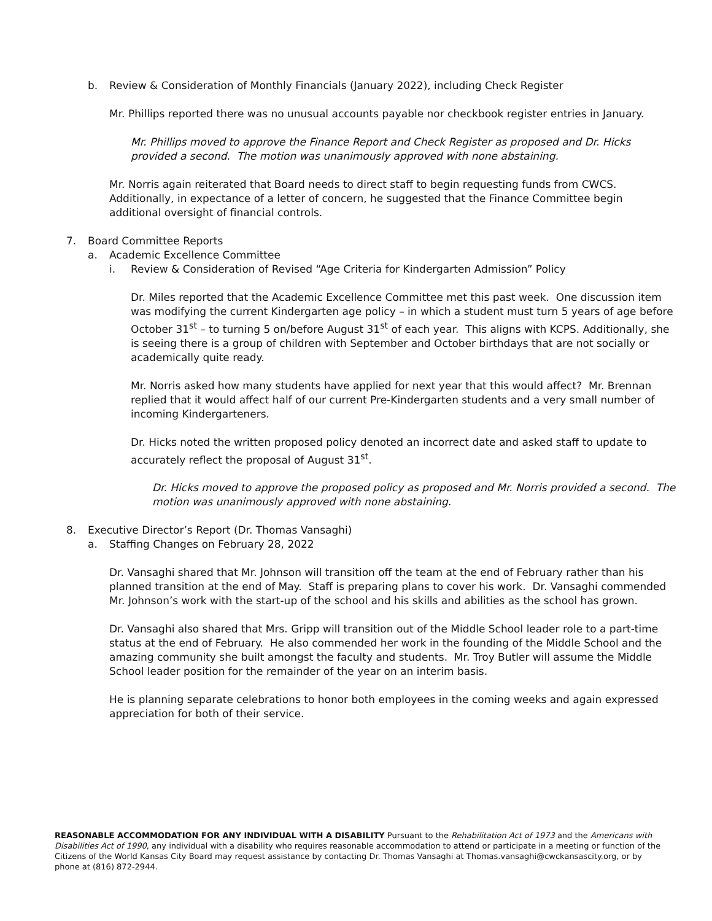b. Review & Consideration of Monthly Financials (January 2022), including Check Register
Mr. Phillips reported there was no unusual accounts payable nor checkbook register entries in January.
Mr. Phillips moved to approve the Finance Report and Check Register as proposed and Dr. Hicks provided a second. The motion was unanimously approved with none abstaining.
Mr. Norris again reiterated that Board needs to direct staff to begin requesting funds from CWCS. Additionally, in expectance of a letter of concern, he suggested that the Finance Committee begin additional oversight of financial controls.
7. Board Committee Reports
a. Academic Excellence Committee
i. Review & Consideration of Revised “Age Criteria for Kindergarten Admission” Policy
Dr. Miles reported that the Academic Excellence Committee met this past week. One discussion item was modifying the current Kindergarten age policy – in which a student must turn 5 years of age before October 31<sup>st</sup> – to turning 5 on/before August 31<sup>st</sup> of each year. This aligns with KCPS. Additionally, she is seeing there is a group of children with September and October birthdays that are not socially or academically quite ready.
Mr. Norris asked how many students have applied for next year that this would affect? Mr. Brennan replied that it would affect half of our current Pre-Kindergarten students and a very small number of incoming Kindergarteners.
Dr. Hicks noted the written proposed policy denoted an incorrect date and asked staff to update to accurately reflect the proposal of August 31<sup>st</sup>.
Dr. Hicks moved to approve the proposed policy as proposed and Mr. Norris provided a second. The motion was unanimously approved with none abstaining.
8. Executive Director’s Report (Dr. Thomas Vansaghi)
a. Staffing Changes on February 28, 2022
Dr. Vansaghi shared that Mr. Johnson will transition off the team at the end of February rather than his planned transition at the end of May. Staff is preparing plans to cover his work. Dr. Vansaghi commended Mr. Johnson’s work with the start-up of the school and his skills and abilities as the school has grown.
Dr. Vansaghi also shared that Mrs. Gripp will transition out of the Middle School leader role to a part-time status at the end of February. He also commended her work in the founding of the Middle School and the amazing community she built amongst the faculty and students. Mr. Troy Butler will assume the Middle School leader position for the remainder of the year on an interim basis.
He is planning separate celebrations to honor both employees in the coming weeks and again expressed appreciation for both of their service.
REASONABLE ACCOMMODATION FOR ANY INDIVIDUAL WITH A DISABILITY Pursuant to the Rehabilitation Act of 1973 and the Americans with Disabilities Act of 1990, any individual with a disability who requires reasonable accommodation to attend or participate in a meeting or function of the Citizens of the World Kansas City Board may request assistance by contacting Dr. Thomas Vansaghi at Thomas.vansaghi@cwckansascity.org, or by phone at (816) 872-2944.